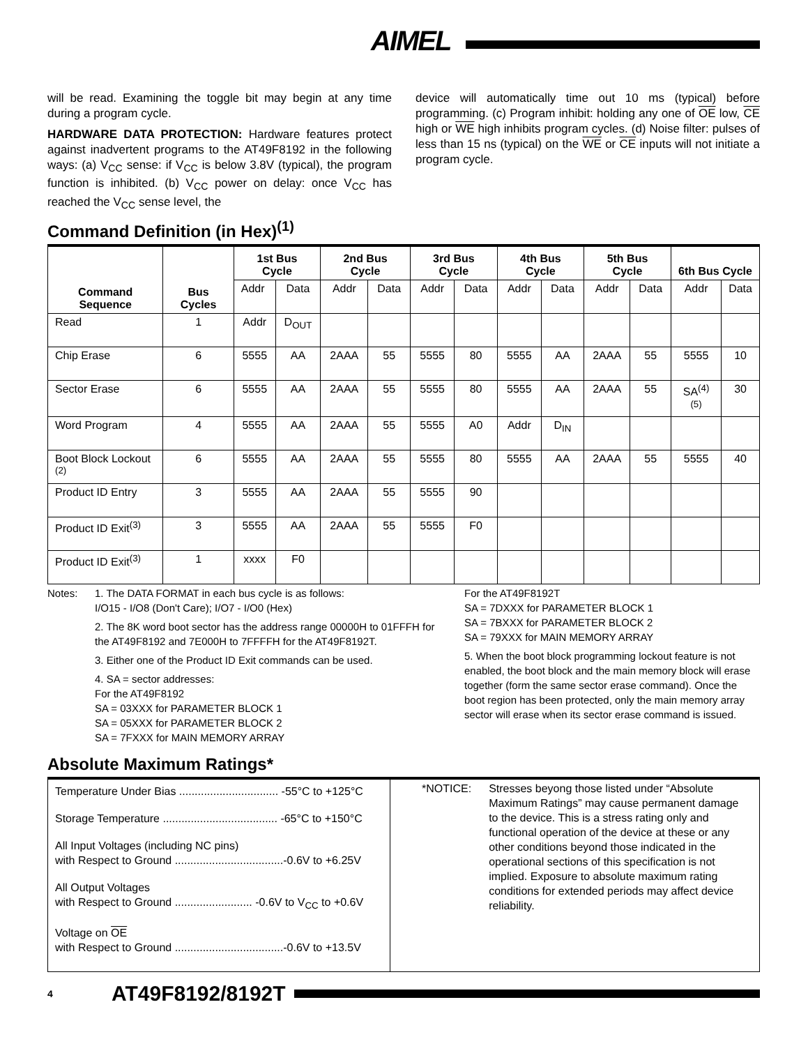AIMEL
will be read. Examining the toggle bit may begin at any time during a program cycle.
HARDWARE DATA PROTECTION: Hardware features protect against inadvertent programs to the AT49F8192 in the following ways: (a) V<sub>CC</sub> sense: if V<sub>CC</sub> is below 3.8V (typical), the program function is inhibited. (b) V<sub>CC</sub> power on delay: once V<sub>CC</sub> has reached the V<sub>CC</sub> sense level, the
device will automatically time out 10 ms (typical) before programming. (c) Program inhibit: holding any one of OE low, CE high or WE high inhibits program cycles. (d) Noise filter: pulses of less than 15 ns (typical) on the WE or CE inputs will not initiate a program cycle.
Command Definition (in Hex)<sup>(1)</sup>
| Command Sequence | Bus Cycles | 1st Bus Cycle | | 2nd Bus Cycle | | 3rd Bus Cycle | | 4th Bus Cycle | | 5th Bus Cycle | | 6th Bus Cycle | |
| --- | --- | --- | --- | --- | --- | --- | --- | --- | --- | --- | --- | --- | --- |
| | | Addr | Data | Addr | Data | Addr | Data | Addr | Data | Addr | Data | Addr | Data |
| Read | 1 | Addr | D<sub>OUT</sub> | | | | | | | | | | |
| Chip Erase | 6 | 5555 | AA | 2AAA | 55 | 5555 | 80 | 5555 | AA | 2AAA | 55 | 5555 | 10 |
| Sector Erase | 6 | 5555 | AA | 2AAA | 55 | 5555 | 80 | 5555 | AA | 2AAA | 55 | SA<sup>(4)(5)</sup> | 30 |
| Word Program | 4 | 5555 | AA | 2AAA | 55 | 5555 | A0 | Addr | D<sub>IN</sub> | | | | |
| Boot Block Lockout <sup>(2)</sup> | 6 | 5555 | AA | 2AAA | 55 | 5555 | 80 | 5555 | AA | 2AAA | 55 | 5555 | 40 |
| Product ID Entry | 3 | 5555 | AA | 2AAA | 55 | 5555 | 90 | | | | | | |
| Product ID Exit<sup>(3)</sup> | 3 | 5555 | AA | 2AAA | 55 | 5555 | F0 | | | | | | |
| Product ID Exit<sup>(3)</sup> | 1 | xxxx | F0 | | | | | | | | | | |
Notes: 1. The DATA FORMAT in each bus cycle is as follows:
I/O15 - I/O8 (Don't Care); I/O7 - I/O0 (Hex)
2. The 8K word boot sector has the address range 00000H to 01FFFH for the AT49F8192 and 7E000H to 7FFFFH for the AT49F8192T.
3. Either one of the Product ID Exit commands can be used.
4. SA = sector addresses:
For the AT49F8192
SA = 03XXX for PARAMETER BLOCK 1
SA = 05XXX for PARAMETER BLOCK 2
SA = 7FXXX for MAIN MEMORY ARRAY
For the AT49F8192T
SA = 7DXXX for PARAMETER BLOCK 1
SA = 7BXXX for PARAMETER BLOCK 2
SA = 79XXX for MAIN MEMORY ARRAY
5. When the boot block programming lockout feature is not enabled, the boot block and the main memory block will erase together (form the same sector erase command). Once the boot region has been protected, only the main memory array sector will erase when its sector erase command is issued.
Absolute Maximum Ratings*
Temperature Under Bias ................................ -55°C to +125°C
Storage Temperature ..................................... -65°C to +150°C
All Input Voltages (including NC pins)
with Respect to Ground ...................................-0.6V to +6.25V
All Output Voltages
with Respect to Ground ......................... -0.6V to V<sub>CC</sub> to +0.6V
Voltage on OE
with Respect to Ground ...................................-0.6V to +13.5V
*NOTICE: Stresses beyong those listed under “Absolute Maximum Ratings” may cause permanent damage to the device. This is a stress rating only and functional operation of the device at these or any other conditions beyond those indicated in the operational sections of this specification is not implied. Exposure to absolute maximum rating conditions for extended periods may affect device reliability.
4 AT49F8192/8192T